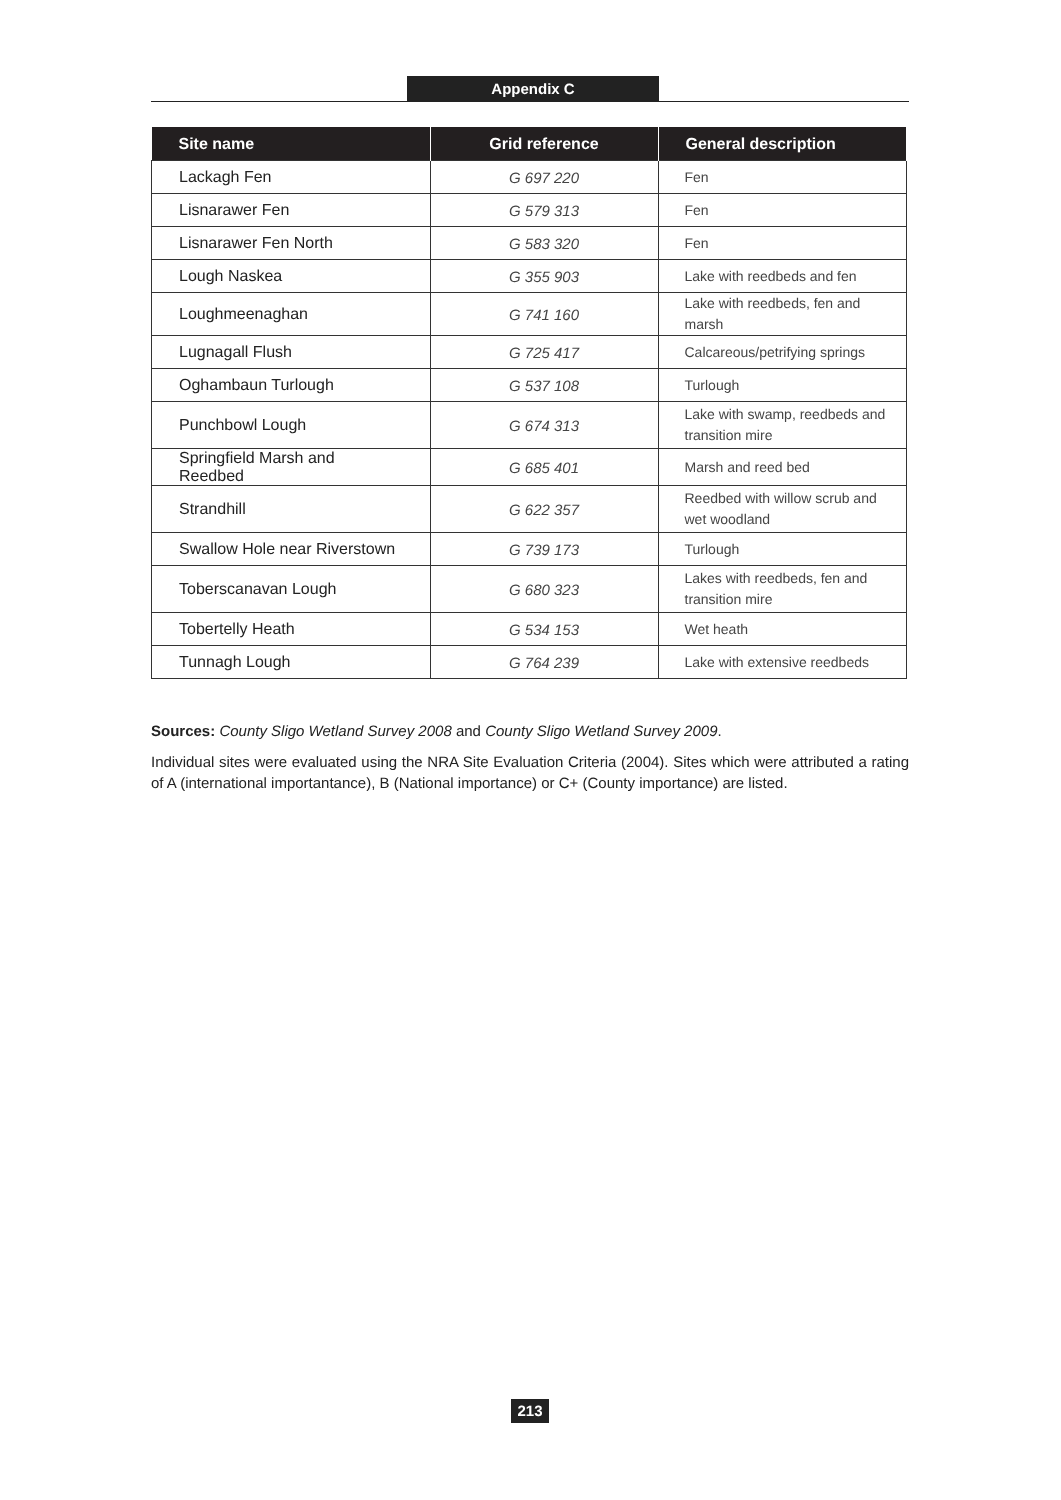Appendix C
| Site name | Grid reference | General description |
| --- | --- | --- |
| Lackagh Fen | G 697 220 | Fen |
| Lisnarawer Fen | G 579 313 | Fen |
| Lisnarawer Fen North | G 583 320 | Fen |
| Lough Naskea | G 355 903 | Lake with reedbeds and fen |
| Loughmeenaghan | G 741 160 | Lake with reedbeds, fen and marsh |
| Lugnagall Flush | G 725 417 | Calcareous/petrifying springs |
| Oghambaun Turlough | G 537 108 | Turlough |
| Punchbowl Lough | G 674 313 | Lake with swamp, reedbeds and transition mire |
| Springfield Marsh and Reedbed | G 685 401 | Marsh and reed bed |
| Strandhill | G 622 357 | Reedbed with willow scrub and wet woodland |
| Swallow Hole near Riverstown | G 739 173 | Turlough |
| Toberscanavan Lough | G 680 323 | Lakes with reedbeds, fen and transition mire |
| Tobertelly Heath | G 534 153 | Wet heath |
| Tunnagh Lough | G 764 239 | Lake with extensive reedbeds |
Sources: County Sligo Wetland Survey 2008 and County Sligo Wetland Survey 2009.
Individual sites were evaluated using the NRA Site Evaluation Criteria (2004). Sites which were attributed a rating of A (international importantance), B (National importance) or C+ (County importance) are listed.
213